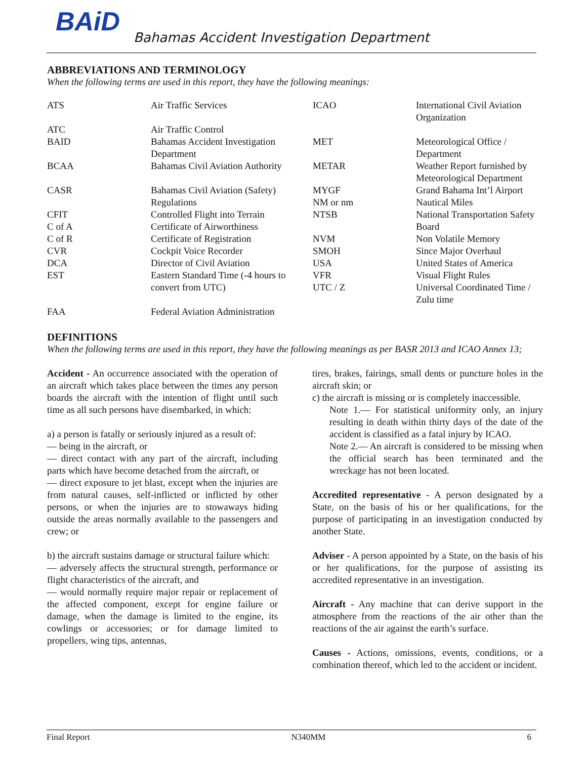BAiD
Bahamas Accident Investigation Department
ABBREVIATIONS AND TERMINOLOGY
When the following terms are used in this report, they have the following meanings:
| ATS | Air Traffic Services | ICAO | International Civil Aviation Organization |
| ATC | Air Traffic Control | | |
| BAID | Bahamas Accident Investigation Department | MET | Meteorological Office / Department |
| BCAA | Bahamas Civil Aviation Authority | METAR | Weather Report furnished by Meteorological Department |
| CASR | Bahamas Civil Aviation (Safety) Regulations | MYGF NM or nm | Grand Bahama Int’l Airport Nautical Miles |
| CFIT C of A | Controlled Flight into Terrain Certificate of Airworthiness | NTSB | National Transportation Safety Board |
| C of R | Certificate of Registration | NVM | Non Volatile Memory |
| CVR | Cockpit Voice Recorder | SMOH | Since Major Overhaul |
| DCA | Director of Civil Aviation | USA | United States of America |
| EST | Eastern Standard Time (-4 hours to convert from UTC) | VFR UTC / Z | Visual Flight Rules Universal Coordinated Time / Zulu time |
| FAA | Federal Aviation Administration | | |
DEFINITIONS
When the following terms are used in this report, they have the following meanings as per BASR 2013 and ICAO Annex 13;
Accident - An occurrence associated with the operation of an aircraft which takes place between the times any person boards the aircraft with the intention of flight until such time as all such persons have disembarked, in which:
a) a person is fatally or seriously injured as a result of:
— being in the aircraft, or
— direct contact with any part of the aircraft, including parts which have become detached from the aircraft, or
— direct exposure to jet blast, except when the injuries are from natural causes, self-inflicted or inflicted by other persons, or when the injuries are to stowaways hiding outside the areas normally available to the passengers and crew; or
b) the aircraft sustains damage or structural failure which:
— adversely affects the structural strength, performance or flight characteristics of the aircraft, and
— would normally require major repair or replacement of the affected component, except for engine failure or damage, when the damage is limited to the engine, its cowlings or accessories; or for damage limited to propellers, wing tips, antennas,
tires, brakes, fairings, small dents or puncture holes in the aircraft skin; or
c) the aircraft is missing or is completely inaccessible.
Note 1.— For statistical uniformity only, an injury resulting in death within thirty days of the date of the accident is classified as a fatal injury by ICAO.
Note 2.— An aircraft is considered to be missing when the official search has been terminated and the wreckage has not been located.
Accredited representative - A person designated by a State, on the basis of his or her qualifications, for the purpose of participating in an investigation conducted by another State.
Adviser - A person appointed by a State, on the basis of his or her qualifications, for the purpose of assisting its accredited representative in an investigation.
Aircraft - Any machine that can derive support in the atmosphere from the reactions of the air other than the reactions of the air against the earth’s surface.
Causes - Actions, omissions, events, conditions, or a combination thereof, which led to the accident or incident.
Final Report N340MM 6